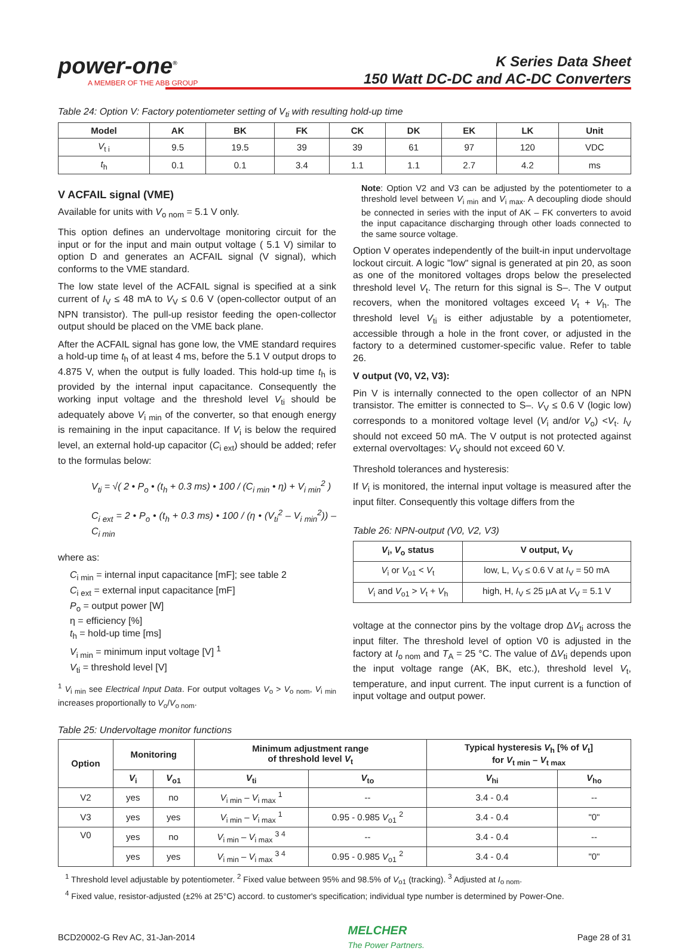power-one<sup>®</sup>
A MEMBER OF THE ABB GROUP
K Series Data Sheet
150 Watt DC-DC and AC-DC Converters
Table 24: Option V: Factory potentiometer setting of V<sub>ti</sub> with resulting hold-up time
| Model | AK | BK | FK | CK | DK | EK | LK | Unit |
| --- | --- | --- | --- | --- | --- | --- | --- | --- |
| V<sub>t i</sub> | 9.5 | 19.5 | 39 | 39 | 61 | 97 | 120 | VDC |
| t<sub>h</sub> | 0.1 | 0.1 | 3.4 | 1.1 | 1.1 | 2.7 | 4.2 | ms |
V ACFAIL signal (VME)
Available for units with V<sub>o nom</sub> = 5.1 V only.
This option defines an undervoltage monitoring circuit for the input or for the input and main output voltage ( 5.1 V) similar to option D and generates an ACFAIL signal (V signal), which conforms to the VME standard.
The low state level of the ACFAIL signal is specified at a sink current of I<sub>V</sub> ≤ 48 mA to V<sub>V</sub> ≤ 0.6 V (open-collector output of an NPN transistor). The pull-up resistor feeding the open-collector output should be placed on the VME back plane.
After the ACFAIL signal has gone low, the VME standard requires a hold-up time t<sub>h</sub> of at least 4 ms, before the 5.1 V output drops to 4.875 V, when the output is fully loaded. This hold-up time t<sub>h</sub> is provided by the internal input capacitance. Consequently the working input voltage and the threshold level V<sub>ti</sub> should be adequately above V<sub>i min</sub> of the converter, so that enough energy is remaining in the input capacitance. If V<sub>i</sub> is below the required level, an external hold-up capacitor (C<sub>i ext</sub>) should be added; refer to the formulas below:
V<sub>ti</sub> = √( 2 • P<sub>o</sub> • (t<sub>h</sub> + 0.3 ms) • 100 / (C<sub>i min</sub> • η) + V<sub>i min</sub><sup>2</sup> )
C<sub>i ext</sub> = 2 • P<sub>o</sub> • (t<sub>h</sub> + 0.3 ms) • 100 / (η • (V<sub>ti</sub><sup>2</sup> – V<sub>i min</sub><sup>2</sup>)) – C<sub>i min</sub>
where as:
C<sub>i min</sub> = internal input capacitance [mF]; see table 2
C<sub>i ext</sub> = external input capacitance [mF]
P<sub>o</sub> = output power [W]
η = efficiency [%]
t<sub>h</sub> = hold-up time [ms]
V<sub>i min</sub> = minimum input voltage [V] <sup>1</sup>
V<sub>ti</sub> = threshold level [V]
<sup>1</sup> V<sub>i min</sub> see Electrical Input Data. For output voltages V<sub>o</sub> > V<sub>o nom</sub>, V<sub>i min</sub> increases proportionally to V<sub>o</sub>/V<sub>o nom</sub>.
Note: Option V2 and V3 can be adjusted by the potentiometer to a threshold level between V<sub>i min</sub> and V<sub>i max</sub>. A decoupling diode should be connected in series with the input of AK – FK converters to avoid the input capacitance discharging through other loads connected to the same source voltage.
Option V operates independently of the built-in input undervoltage lockout circuit. A logic "low" signal is generated at pin 20, as soon as one of the monitored voltages drops below the preselected threshold level V<sub>t</sub>. The return for this signal is S–. The V output recovers, when the monitored voltages exceed V<sub>t</sub> + V<sub>h</sub>. The threshold level V<sub>ti</sub> is either adjustable by a potentiometer, accessible through a hole in the front cover, or adjusted in the factory to a determined customer-specific value. Refer to table 26.
V output (V0, V2, V3):
Pin V is internally connected to the open collector of an NPN transistor. The emitter is connected to S–. V<sub>V</sub> ≤ 0.6 V (logic low) corresponds to a monitored voltage level (V<sub>i</sub> and/or V<sub>o</sub>) <V<sub>t</sub>. I<sub>V</sub> should not exceed 50 mA. The V output is not protected against external overvoltages: V<sub>V</sub> should not exceed 60 V.
Threshold tolerances and hysteresis:
If V<sub>i</sub> is monitored, the internal input voltage is measured after the input filter. Consequently this voltage differs from the
Table 26: NPN-output (V0, V2, V3)
| V<sub>i</sub>, V<sub>o</sub> status | V output, V<sub>V</sub> |
| --- | --- |
| V<sub>i</sub> or V<sub>o1</sub> < V<sub>t</sub> | low, L, V<sub>V</sub> ≤ 0.6 V at I<sub>V</sub> = 50 mA |
| V<sub>i</sub> and V<sub>o1</sub> > V<sub>t</sub> + V<sub>h</sub> | high, H, I<sub>V</sub> ≤ 25 µA at V<sub>V</sub> = 5.1 V |
voltage at the connector pins by the voltage drop ΔV<sub>ti</sub> across the input filter. The threshold level of option V0 is adjusted in the factory at I<sub>o nom</sub> and T<sub>A</sub> = 25 °C. The value of ΔV<sub>ti</sub> depends upon the input voltage range (AK, BK, etc.), threshold level V<sub>t</sub>, temperature, and input current. The input current is a function of input voltage and output power.
Table 25: Undervoltage monitor functions
| Option | Monitoring | | Minimum adjustment range of threshold level V<sub>t</sub> | | Typical hysteresis V<sub>h</sub> [% of V<sub>t</sub>] for V<sub>t min</sub> – V<sub>t max</sub> | |
| --- | --- | --- | --- | --- | --- | --- |
| | V<sub>i</sub> | V<sub>o1</sub> | V<sub>ti</sub> | V<sub>to</sub> | V<sub>hi</sub> | V<sub>ho</sub> |
| V2 | yes | no | V<sub>i min</sub> – V<sub>i max</sub> <sup>1</sup> | -- | 3.4 - 0.4 | -- |
| V3 | yes | yes | V<sub>i min</sub> – V<sub>i max</sub> <sup>1</sup> | 0.95 - 0.985 V<sub>o1</sub> <sup>2</sup> | 3.4 - 0.4 | "0" |
| V0 | yes | no | V<sub>i min</sub> – V<sub>i max</sub> <sup>3 4</sup> | -- | 3.4 - 0.4 | -- |
| | yes | yes | V<sub>i min</sub> – V<sub>i max</sub> <sup>3 4</sup> | 0.95 - 0.985 V<sub>o1</sub> <sup>2</sup> | 3.4 - 0.4 | "0" |
<sup>1</sup> Threshold level adjustable by potentiometer. <sup>2</sup> Fixed value between 95% and 98.5% of V<sub>o1</sub> (tracking). <sup>3</sup> Adjusted at I<sub>o nom</sub>.
<sup>4</sup> Fixed value, resistor-adjusted (±2% at 25°C) accord. to customer's specification; individual type number is determined by Power-One.
BCD20002-G Rev AC, 31-Jan-2014 MELCHER
The Power Partners. Page 28 of 31